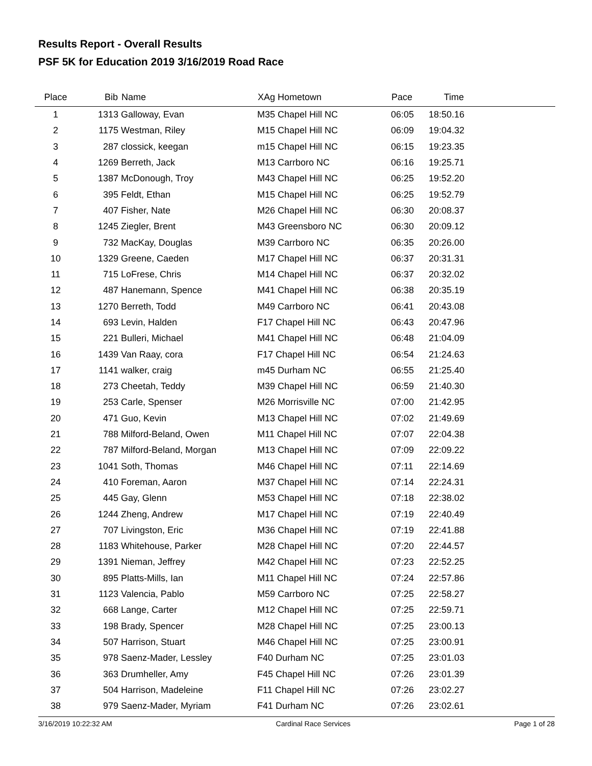Results Report - Overall Results
PSF 5K for Education 2019 3/16/2019 Road Race
| Place | Bib | Name | XAg Hometown | Pace | Time | |
| --- | --- | --- | --- | --- | --- | --- |
| 1 | 1313 | Galloway, Evan | M35 Chapel Hill NC | 06:05 | 18:50.16 | |
| 2 | 1175 | Westman, Riley | M15 Chapel Hill NC | 06:09 | 19:04.32 | |
| 3 | 287 | clossick, keegan | m15 Chapel Hill NC | 06:15 | 19:23.35 | |
| 4 | 1269 | Berreth, Jack | M13 Carrboro NC | 06:16 | 19:25.71 | |
| 5 | 1387 | McDonough, Troy | M43 Chapel Hill NC | 06:25 | 19:52.20 | |
| 6 | 395 | Feldt, Ethan | M15 Chapel Hill NC | 06:25 | 19:52.79 | |
| 7 | 407 | Fisher, Nate | M26 Chapel Hill NC | 06:30 | 20:08.37 | |
| 8 | 1245 | Ziegler, Brent | M43 Greensboro NC | 06:30 | 20:09.12 | |
| 9 | 732 | MacKay, Douglas | M39 Carrboro NC | 06:35 | 20:26.00 | |
| 10 | 1329 | Greene, Caeden | M17 Chapel Hill NC | 06:37 | 20:31.31 | |
| 11 | 715 | LoFrese, Chris | M14 Chapel Hill NC | 06:37 | 20:32.02 | |
| 12 | 487 | Hanemann, Spence | M41 Chapel Hill NC | 06:38 | 20:35.19 | |
| 13 | 1270 | Berreth, Todd | M49 Carrboro NC | 06:41 | 20:43.08 | |
| 14 | 693 | Levin, Halden | F17 Chapel Hill NC | 06:43 | 20:47.96 | |
| 15 | 221 | Bulleri, Michael | M41 Chapel Hill NC | 06:48 | 21:04.09 | |
| 16 | 1439 | Van Raay, cora | F17 Chapel Hill NC | 06:54 | 21:24.63 | |
| 17 | 1141 | walker, craig | m45 Durham NC | 06:55 | 21:25.40 | |
| 18 | 273 | Cheetah, Teddy | M39 Chapel Hill NC | 06:59 | 21:40.30 | |
| 19 | 253 | Carle, Spenser | M26 Morrisville NC | 07:00 | 21:42.95 | |
| 20 | 471 | Guo, Kevin | M13 Chapel Hill NC | 07:02 | 21:49.69 | |
| 21 | 788 | Milford-Beland, Owen | M11 Chapel Hill NC | 07:07 | 22:04.38 | |
| 22 | 787 | Milford-Beland, Morgan | M13 Chapel Hill NC | 07:09 | 22:09.22 | |
| 23 | 1041 | Soth, Thomas | M46 Chapel Hill NC | 07:11 | 22:14.69 | |
| 24 | 410 | Foreman, Aaron | M37 Chapel Hill NC | 07:14 | 22:24.31 | |
| 25 | 445 | Gay, Glenn | M53 Chapel Hill NC | 07:18 | 22:38.02 | |
| 26 | 1244 | Zheng, Andrew | M17 Chapel Hill NC | 07:19 | 22:40.49 | |
| 27 | 707 | Livingston, Eric | M36 Chapel Hill NC | 07:19 | 22:41.88 | |
| 28 | 1183 | Whitehouse, Parker | M28 Chapel Hill NC | 07:20 | 22:44.57 | |
| 29 | 1391 | Nieman, Jeffrey | M42 Chapel Hill NC | 07:23 | 22:52.25 | |
| 30 | 895 | Platts-Mills, Ian | M11 Chapel Hill NC | 07:24 | 22:57.86 | |
| 31 | 1123 | Valencia, Pablo | M59 Carrboro NC | 07:25 | 22:58.27 | |
| 32 | 668 | Lange, Carter | M12 Chapel Hill NC | 07:25 | 22:59.71 | |
| 33 | 198 | Brady, Spencer | M28 Chapel Hill NC | 07:25 | 23:00.13 | |
| 34 | 507 | Harrison, Stuart | M46 Chapel Hill NC | 07:25 | 23:00.91 | |
| 35 | 978 | Saenz-Mader, Lessley | F40 Durham NC | 07:25 | 23:01.03 | |
| 36 | 363 | Drumheller, Amy | F45 Chapel Hill NC | 07:26 | 23:01.39 | |
| 37 | 504 | Harrison, Madeleine | F11 Chapel Hill NC | 07:26 | 23:02.27 | |
| 38 | 979 | Saenz-Mader, Myriam | F41 Durham NC | 07:26 | 23:02.61 | |
3/16/2019 10:22:32 AM Cardinal Race Services Page 1 of 28